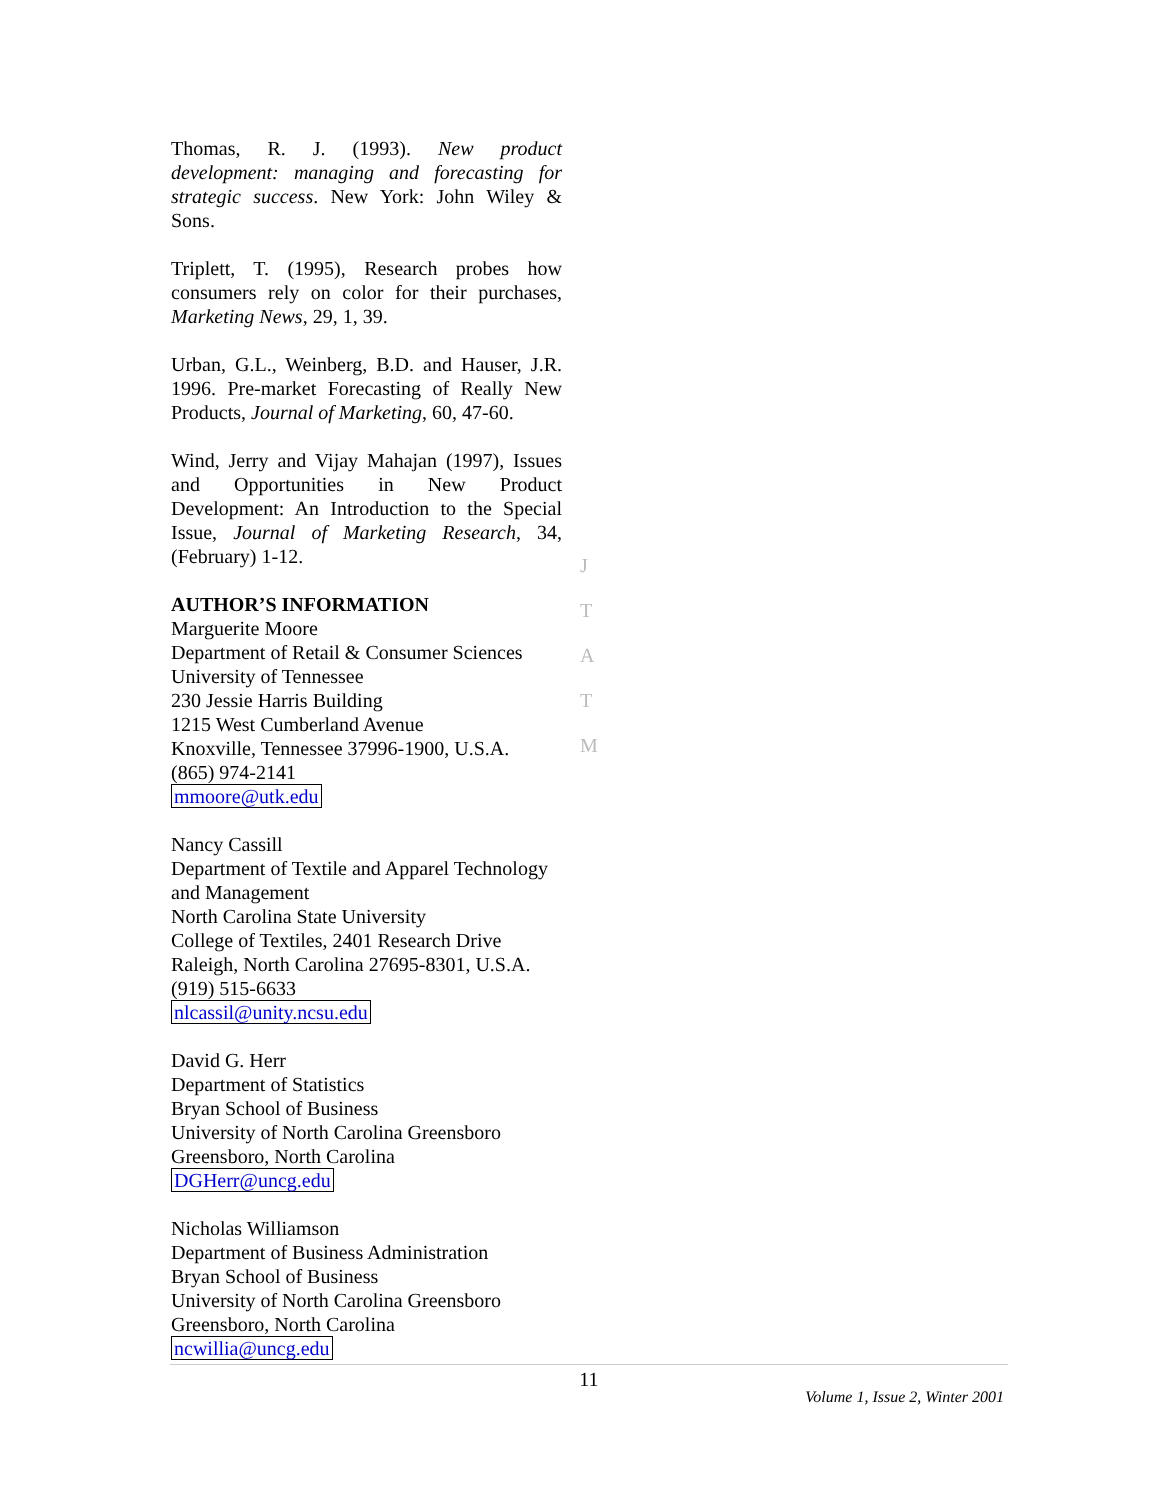Thomas, R. J. (1993). New product development: managing and forecasting for strategic success. New York: John Wiley & Sons.
Triplett, T. (1995), Research probes how consumers rely on color for their purchases, Marketing News, 29, 1, 39.
Urban, G.L., Weinberg, B.D. and Hauser, J.R. 1996. Pre-market Forecasting of Really New Products, Journal of Marketing, 60, 47-60.
Wind, Jerry and Vijay Mahajan (1997), Issues and Opportunities in New Product Development: An Introduction to the Special Issue, Journal of Marketing Research, 34, (February) 1-12.
AUTHOR’S INFORMATION
Marguerite Moore
Department of Retail & Consumer Sciences
University of Tennessee
230 Jessie Harris Building
1215 West Cumberland Avenue
Knoxville, Tennessee 37996-1900, U.S.A.
(865) 974-2141
mmoore@utk.edu
Nancy Cassill
Department of Textile and Apparel Technology and Management
North Carolina State University
College of Textiles, 2401 Research Drive
Raleigh, North Carolina 27695-8301, U.S.A.
(919) 515-6633
nlcassil@unity.ncsu.edu
David G. Herr
Department of Statistics
Bryan School of Business
University of North Carolina Greensboro
Greensboro, North Carolina
DGHerr@uncg.edu
Nicholas Williamson
Department of Business Administration
Bryan School of Business
University of North Carolina Greensboro
Greensboro, North Carolina
ncwillia@uncg.edu
J
T
A
T
M
11
Volume 1, Issue 2, Winter 2001